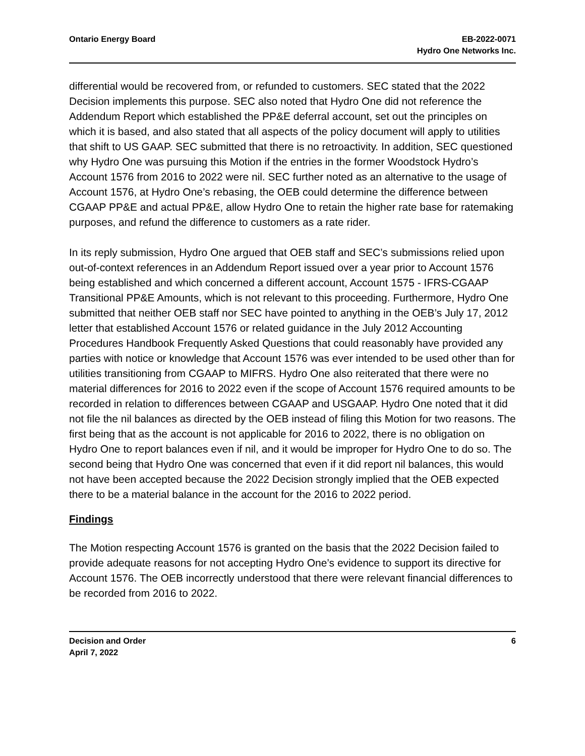Ontario Energy Board EB-2022-0071
Hydro One Networks Inc.
differential would be recovered from, or refunded to customers. SEC stated that the 2022 Decision implements this purpose. SEC also noted that Hydro One did not reference the Addendum Report which established the PP&E deferral account, set out the principles on which it is based, and also stated that all aspects of the policy document will apply to utilities that shift to US GAAP. SEC submitted that there is no retroactivity. In addition, SEC questioned why Hydro One was pursuing this Motion if the entries in the former Woodstock Hydro’s Account 1576 from 2016 to 2022 were nil. SEC further noted as an alternative to the usage of Account 1576, at Hydro One’s rebasing, the OEB could determine the difference between CGAAP PP&E and actual PP&E, allow Hydro One to retain the higher rate base for ratemaking purposes, and refund the difference to customers as a rate rider.
In its reply submission, Hydro One argued that OEB staff and SEC’s submissions relied upon out-of-context references in an Addendum Report issued over a year prior to Account 1576 being established and which concerned a different account, Account 1575 - IFRS-CGAAP Transitional PP&E Amounts, which is not relevant to this proceeding. Furthermore, Hydro One submitted that neither OEB staff nor SEC have pointed to anything in the OEB’s July 17, 2012 letter that established Account 1576 or related guidance in the July 2012 Accounting Procedures Handbook Frequently Asked Questions that could reasonably have provided any parties with notice or knowledge that Account 1576 was ever intended to be used other than for utilities transitioning from CGAAP to MIFRS. Hydro One also reiterated that there were no material differences for 2016 to 2022 even if the scope of Account 1576 required amounts to be recorded in relation to differences between CGAAP and USGAAP. Hydro One noted that it did not file the nil balances as directed by the OEB instead of filing this Motion for two reasons. The first being that as the account is not applicable for 2016 to 2022, there is no obligation on Hydro One to report balances even if nil, and it would be improper for Hydro One to do so. The second being that Hydro One was concerned that even if it did report nil balances, this would not have been accepted because the 2022 Decision strongly implied that the OEB expected there to be a material balance in the account for the 2016 to 2022 period.
Findings
The Motion respecting Account 1576 is granted on the basis that the 2022 Decision failed to provide adequate reasons for not accepting Hydro One’s evidence to support its directive for Account 1576. The OEB incorrectly understood that there were relevant financial differences to be recorded from 2016 to 2022.
Decision and Order
April 7, 2022
6